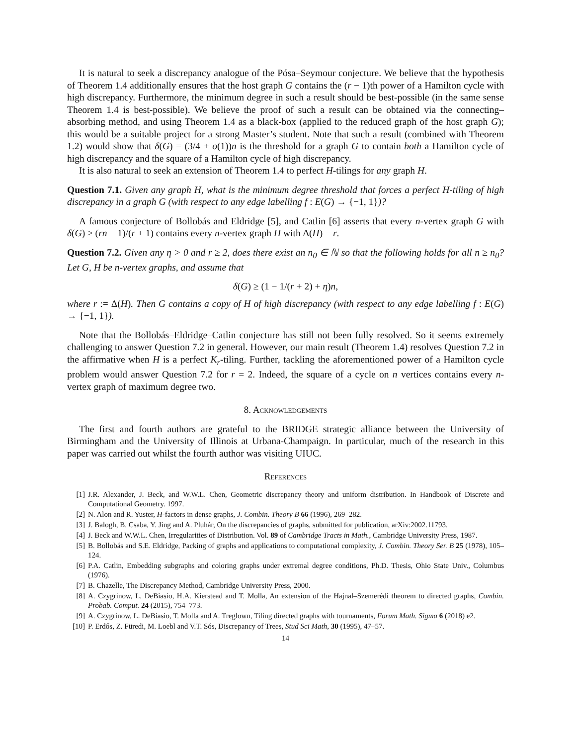It is natural to seek a discrepancy analogue of the Pósa–Seymour conjecture. We believe that the hypothesis of Theorem 1.4 additionally ensures that the host graph G contains the (r − 1)th power of a Hamilton cycle with high discrepancy. Furthermore, the minimum degree in such a result should be best-possible (in the same sense Theorem 1.4 is best-possible). We believe the proof of such a result can be obtained via the connecting–absorbing method, and using Theorem 1.4 as a black-box (applied to the reduced graph of the host graph G); this would be a suitable project for a strong Master’s student. Note that such a result (combined with Theorem 1.2) would show that δ(G) = (3/4 + o(1))n is the threshold for a graph G to contain both a Hamilton cycle of high discrepancy and the square of a Hamilton cycle of high discrepancy.
It is also natural to seek an extension of Theorem 1.4 to perfect H-tilings for any graph H.
Question 7.1. Given any graph H, what is the minimum degree threshold that forces a perfect H-tiling of high discrepancy in a graph G (with respect to any edge labelling f : E(G) → {−1, 1})?
A famous conjecture of Bollobás and Eldridge [5], and Catlin [6] asserts that every n-vertex graph G with δ(G) ≥ (rn − 1)/(r + 1) contains every n-vertex graph H with Δ(H) = r.
Question 7.2. Given any η > 0 and r ≥ 2, does there exist an n<sub>0</sub> ∈ ℕ so that the following holds for all n ≥ n<sub>0</sub>? Let G, H be n-vertex graphs, and assume that
δ(G) ≥ (1 − 1/(r + 2) + η)n,
where r := Δ(H). Then G contains a copy of H of high discrepancy (with respect to any edge labelling f : E(G) → {−1, 1}).
Note that the Bollobás–Eldridge–Catlin conjecture has still not been fully resolved. So it seems extremely challenging to answer Question 7.2 in general. However, our main result (Theorem 1.4) resolves Question 7.2 in the affirmative when H is a perfect K<sub>r</sub>-tiling. Further, tackling the aforementioned power of a Hamilton cycle problem would answer Question 7.2 for r = 2. Indeed, the square of a cycle on n vertices contains every n-vertex graph of maximum degree two.
8. Acknowledgements
The first and fourth authors are grateful to the BRIDGE strategic alliance between the University of Birmingham and the University of Illinois at Urbana-Champaign. In particular, much of the research in this paper was carried out whilst the fourth author was visiting UIUC.
References
[1] J.R. Alexander, J. Beck, and W.W.L. Chen, Geometric discrepancy theory and uniform distribution. In Handbook of Discrete and Computational Geometry. 1997.
[2] N. Alon and R. Yuster, H-factors in dense graphs, J. Combin. Theory B 66 (1996), 269–282.
[3] J. Balogh, B. Csaba, Y. Jing and A. Pluhár, On the discrepancies of graphs, submitted for publication, arXiv:2002.11793.
[4] J. Beck and W.W.L. Chen, Irregularities of Distribution. Vol. 89 of Cambridge Tracts in Math., Cambridge University Press, 1987.
[5] B. Bollobás and S.E. Eldridge, Packing of graphs and applications to computational complexity, J. Combin. Theory Ser. B 25 (1978), 105–124.
[6] P.A. Catlin, Embedding subgraphs and coloring graphs under extremal degree conditions, Ph.D. Thesis, Ohio State Univ., Columbus (1976).
[7] B. Chazelle, The Discrepancy Method, Cambridge University Press, 2000.
[8] A. Czygrinow, L. DeBiasio, H.A. Kierstead and T. Molla, An extension of the Hajnal–Szemerédi theorem to directed graphs, Combin. Probab. Comput. 24 (2015), 754–773.
[9] A. Czygrinow, L. DeBiasio, T. Molla and A. Treglown, Tiling directed graphs with tournaments, Forum Math. Sigma 6 (2018) e2.
[10] P. Erdős, Z. Füredi, M. Loebl and V.T. Sós, Discrepancy of Trees, Stud Sci Math, 30 (1995), 47–57.
14